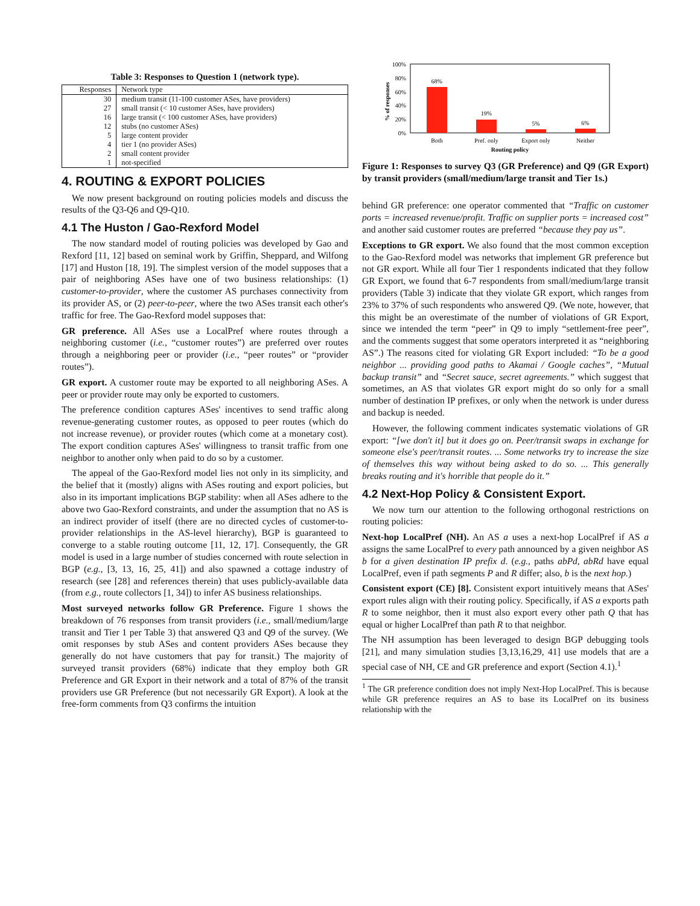Table 3: Responses to Question 1 (network type).
| Responses | Network type |
| --- | --- |
| 30 | medium transit (11-100 customer ASes, have providers) |
| 27 | small transit (< 10 customer ASes, have providers) |
| 16 | large transit (< 100 customer ASes, have providers) |
| 12 | stubs (no customer ASes) |
| 5 | large content provider |
| 4 | tier 1 (no provider ASes) |
| 2 | small content provider |
| 1 | not-specified |
4. ROUTING & EXPORT POLICIES
We now present background on routing policies models and discuss the results of the Q3-Q6 and Q9-Q10.
4.1 The Huston / Gao-Rexford Model
The now standard model of routing policies was developed by Gao and Rexford [11, 12] based on seminal work by Griffin, Sheppard, and Wilfong [17] and Huston [18, 19]. The simplest version of the model supposes that a pair of neighboring ASes have one of two business relationships: (1) customer-to-provider, where the customer AS purchases connectivity from its provider AS, or (2) peer-to-peer, where the two ASes transit each other's traffic for free. The Gao-Rexford model supposes that:
GR preference. All ASes use a LocalPref where routes through a neighboring customer (i.e., “customer routes”) are preferred over routes through a neighboring peer or provider (i.e., “peer routes” or “provider routes”).
GR export. A customer route may be exported to all neighboring ASes. A peer or provider route may only be exported to customers.
The preference condition captures ASes' incentives to send traffic along revenue-generating customer routes, as opposed to peer routes (which do not increase revenue), or provider routes (which come at a monetary cost). The export condition captures ASes' willingness to transit traffic from one neighbor to another only when paid to do so by a customer.
The appeal of the Gao-Rexford model lies not only in its simplicity, and the belief that it (mostly) aligns with ASes routing and export policies, but also in its important implications BGP stability: when all ASes adhere to the above two Gao-Rexford constraints, and under the assumption that no AS is an indirect provider of itself (there are no directed cycles of customer-to-provider relationships in the AS-level hierarchy), BGP is guaranteed to converge to a stable routing outcome [11, 12, 17]. Consequently, the GR model is used in a large number of studies concerned with route selection in BGP (e.g., [3, 13, 16, 25, 41]) and also spawned a cottage industry of research (see [28] and references therein) that uses publicly-available data (from e.g., route collectors [1, 34]) to infer AS business relationships.
Most surveyed networks follow GR Preference. Figure 1 shows the breakdown of 76 responses from transit providers (i.e., small/medium/large transit and Tier 1 per Table 3) that answered Q3 and Q9 of the survey. (We omit responses by stub ASes and content providers ASes because they generally do not have customers that pay for transit.) The majority of surveyed transit providers (68%) indicate that they employ both GR Preference and GR Export in their network and a total of 87% of the transit providers use GR Preference (but not necessarily GR Export). A look at the free-form comments from Q3 confirms the intuition
100%
80%
60%
40%
20%
0%
% of responses
68%
19%
5%
6%
Both
Pref. only
Export only
Neither
Routing policy
Figure 1: Responses to survey Q3 (GR Preference) and Q9 (GR Export) by transit providers (small/medium/large transit and Tier 1s.)
behind GR preference: one operator commented that “Traffic on customer ports = increased revenue/profit. Traffic on supplier ports = increased cost” and another said customer routes are preferred “because they pay us”.
Exceptions to GR export. We also found that the most common exception to the Gao-Rexford model was networks that implement GR preference but not GR export. While all four Tier 1 respondents indicated that they follow GR Export, we found that 6-7 respondents from small/medium/large transit providers (Table 3) indicate that they violate GR export, which ranges from 23% to 37% of such respondents who answered Q9. (We note, however, that this might be an overestimate of the number of violations of GR Export, since we intended the term “peer” in Q9 to imply “settlement-free peer”, and the comments suggest that some operators interpreted it as “neighboring AS”.) The reasons cited for violating GR Export included: “To be a good neighbor ... providing good paths to Akamai / Google caches”, “Mutual backup transit” and “Secret sauce, secret agreements.” which suggest that sometimes, an AS that violates GR export might do so only for a small number of destination IP prefixes, or only when the network is under duress and backup is needed.
However, the following comment indicates systematic violations of GR export: “[we don't it] but it does go on. Peer/transit swaps in exchange for someone else's peer/transit routes. ... Some networks try to increase the size of themselves this way without being asked to do so. ... This generally breaks routing and it's horrible that people do it.”
4.2 Next-Hop Policy & Consistent Export.
We now turn our attention to the following orthogonal restrictions on routing policies:
Next-hop LocalPref (NH). An AS a uses a next-hop LocalPref if AS a assigns the same LocalPref to every path announced by a given neighbor AS b for a given destination IP prefix d. (e.g., paths abPd, abRd have equal LocalPref, even if path segments P and R differ; also, b is the next hop.)
Consistent export (CE) [8]. Consistent export intuitively means that ASes' export rules align with their routing policy. Specifically, if AS a exports path R to some neighbor, then it must also export every other path Q that has equal or higher LocalPref than path R to that neighbor.
The NH assumption has been leveraged to design BGP debugging tools [21], and many simulation studies [3,13,16,29, 41] use models that are a special case of NH, CE and GR preference and export (Section 4.1).<sup>1</sup>
<sup>1</sup> The GR preference condition does not imply Next-Hop LocalPref. This is because while GR preference requires an AS to base its LocalPref on its business relationship with the